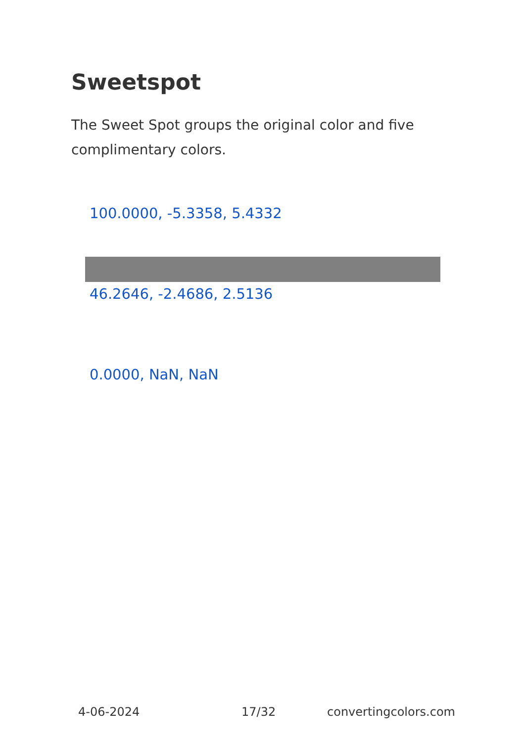Sweetspot
The Sweet Spot groups the original color and five complimentary colors.
100.0000, -5.3358, 5.4332
46.2646, -2.4686, 2.5136
0.0000, NaN, NaN
4-06-2024 17/32 convertingcolors.com